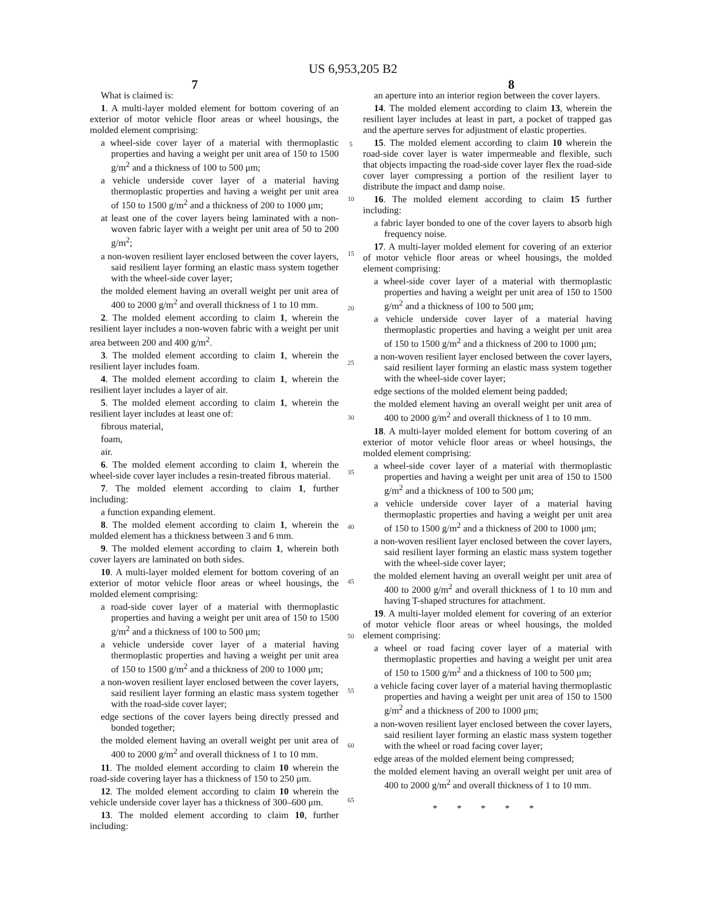US 6,953,205 B2
7 8
What is claimed is:
1. A multi-layer molded element for bottom covering of an exterior of motor vehicle floor areas or wheel housings, the molded element comprising:
a wheel-side cover layer of a material with thermoplastic properties and having a weight per unit area of 150 to 1500 g/m<sup>2</sup> and a thickness of 100 to 500 μm;
a vehicle underside cover layer of a material having thermoplastic properties and having a weight per unit area of 150 to 1500 g/m<sup>2</sup> and a thickness of 200 to 1000 μm;
at least one of the cover layers being laminated with a non-woven fabric layer with a weight per unit area of 50 to 200 g/m<sup>2</sup>;
a non-woven resilient layer enclosed between the cover layers, said resilient layer forming an elastic mass system together with the wheel-side cover layer;
the molded element having an overall weight per unit area of 400 to 2000 g/m<sup>2</sup> and overall thickness of 1 to 10 mm.
2. The molded element according to claim 1, wherein the resilient layer includes a non-woven fabric with a weight per unit area between 200 and 400 g/m<sup>2</sup>.
3. The molded element according to claim 1, wherein the resilient layer includes foam.
4. The molded element according to claim 1, wherein the resilient layer includes a layer of air.
5. The molded element according to claim 1, wherein the resilient layer includes at least one of:
fibrous material,
foam,
air.
6. The molded element according to claim 1, wherein the wheel-side cover layer includes a resin-treated fibrous material.
7. The molded element according to claim 1, further including:
a function expanding element.
8. The molded element according to claim 1, wherein the molded element has a thickness between 3 and 6 mm.
9. The molded element according to claim 1, wherein both cover layers are laminated on both sides.
10. A multi-layer molded element for bottom covering of an exterior of motor vehicle floor areas or wheel housings, the molded element comprising:
a road-side cover layer of a material with thermoplastic properties and having a weight per unit area of 150 to 1500 g/m<sup>2</sup> and a thickness of 100 to 500 μm;
a vehicle underside cover layer of a material having thermoplastic properties and having a weight per unit area of 150 to 1500 g/m<sup>2</sup> and a thickness of 200 to 1000 μm;
a non-woven resilient layer enclosed between the cover layers, said resilient layer forming an elastic mass system together with the road-side cover layer;
edge sections of the cover layers being directly pressed and bonded together;
the molded element having an overall weight per unit area of 400 to 2000 g/m<sup>2</sup> and overall thickness of 1 to 10 mm.
11. The molded element according to claim 10 wherein the road-side covering layer has a thickness of 150 to 250 μm.
12. The molded element according to claim 10 wherein the vehicle underside cover layer has a thickness of 300–600 μm.
13. The molded element according to claim 10, further including:
5
10
15
20
25
30
35
40
45
50
55
60
65
an aperture into an interior region between the cover layers.
14. The molded element according to claim 13, wherein the resilient layer includes at least in part, a pocket of trapped gas and the aperture serves for adjustment of elastic properties.
15. The molded element according to claim 10 wherein the road-side cover layer is water impermeable and flexible, such that objects impacting the road-side cover layer flex the road-side cover layer compressing a portion of the resilient layer to distribute the impact and damp noise.
16. The molded element according to claim 15 further including:
a fabric layer bonded to one of the cover layers to absorb high frequency noise.
17. A multi-layer molded element for covering of an exterior of motor vehicle floor areas or wheel housings, the molded element comprising:
a wheel-side cover layer of a material with thermoplastic properties and having a weight per unit area of 150 to 1500 g/m<sup>2</sup> and a thickness of 100 to 500 μm;
a vehicle underside cover layer of a material having thermoplastic properties and having a weight per unit area of 150 to 1500 g/m<sup>2</sup> and a thickness of 200 to 1000 μm;
a non-woven resilient layer enclosed between the cover layers, said resilient layer forming an elastic mass system together with the wheel-side cover layer;
edge sections of the molded element being padded;
the molded element having an overall weight per unit area of 400 to 2000 g/m<sup>2</sup> and overall thickness of 1 to 10 mm.
18. A multi-layer molded element for bottom covering of an exterior of motor vehicle floor areas or wheel housings, the molded element comprising:
a wheel-side cover layer of a material with thermoplastic properties and having a weight per unit area of 150 to 1500 g/m<sup>2</sup> and a thickness of 100 to 500 μm;
a vehicle underside cover layer of a material having thermoplastic properties and having a weight per unit area of 150 to 1500 g/m<sup>2</sup> and a thickness of 200 to 1000 μm;
a non-woven resilient layer enclosed between the cover layers, said resilient layer forming an elastic mass system together with the wheel-side cover layer;
the molded element having an overall weight per unit area of 400 to 2000 g/m<sup>2</sup> and overall thickness of 1 to 10 mm and having T-shaped structures for attachment.
19. A multi-layer molded element for covering of an exterior of motor vehicle floor areas or wheel housings, the molded element comprising:
a wheel or road facing cover layer of a material with thermoplastic properties and having a weight per unit area of 150 to 1500 g/m<sup>2</sup> and a thickness of 100 to 500 μm;
a vehicle facing cover layer of a material having thermoplastic properties and having a weight per unit area of 150 to 1500 g/m<sup>2</sup> and a thickness of 200 to 1000 μm;
a non-woven resilient layer enclosed between the cover layers, said resilient layer forming an elastic mass system together with the wheel or road facing cover layer;
edge areas of the molded element being compressed;
the molded element having an overall weight per unit area of 400 to 2000 g/m<sup>2</sup> and overall thickness of 1 to 10 mm.
* * * * *